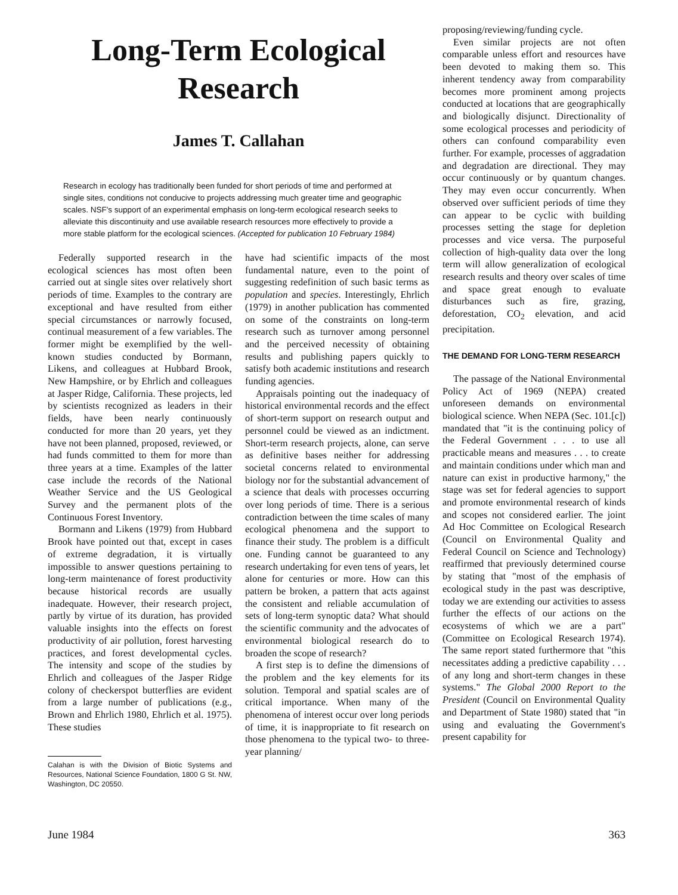Long-Term Ecological
Research
James T. Callahan
Research in ecology has traditionally been funded for short periods of time and performed at single sites, conditions not conducive to projects addressing much greater time and geographic scales. NSF's support of an experimental emphasis on long-term ecological research seeks to alleviate this discontinuity and use available research resources more effectively to provide a more stable platform for the ecological sciences. (Accepted for publication 10 February 1984)
Federally supported research in the ecological sciences has most often been carried out at single sites over relatively short periods of time. Examples to the contrary are exceptional and have resulted from either special circumstances or narrowly focused, continual measurement of a few variables. The former might be exemplified by the well-known studies conducted by Bormann, Likens, and colleagues at Hubbard Brook, New Hampshire, or by Ehrlich and colleagues at Jasper Ridge, California. These projects, led by scientists recognized as leaders in their fields, have been nearly continuously conducted for more than 20 years, yet they have not been planned, proposed, reviewed, or had funds committed to them for more than three years at a time. Examples of the latter case include the records of the National Weather Service and the US Geological Survey and the permanent plots of the Continuous Forest Inventory.
Bormann and Likens (1979) from Hubbard Brook have pointed out that, except in cases of extreme degradation, it is virtually impossible to answer questions pertaining to long-term maintenance of forest productivity because historical records are usually inadequate. However, their research project, partly by virtue of its duration, has provided valuable insights into the effects on forest productivity of air pollution, forest harvesting practices, and forest developmental cycles. The intensity and scope of the studies by Ehrlich and colleagues of the Jasper Ridge colony of checkerspot butterflies are evident from a large number of publications (e.g., Brown and Ehrlich 1980, Ehrlich et al. 1975). These studies
Calahan is with the Division of Biotic Systems and Resources, National Science Foundation, 1800 G St. NW, Washington, DC 20550.
have had scientific impacts of the most fundamental nature, even to the point of suggesting redefinition of such basic terms as population and species. Interestingly, Ehrlich (1979) in another publication has commented on some of the constraints on long-term research such as turnover among personnel and the perceived necessity of obtaining results and publishing papers quickly to satisfy both academic institutions and research funding agencies.
Appraisals pointing out the inadequacy of historical environmental records and the effect of short-term support on research output and personnel could be viewed as an indictment. Short-term research projects, alone, can serve as definitive bases neither for addressing societal concerns related to environmental biology nor for the substantial advancement of a science that deals with processes occurring over long periods of time. There is a serious contradiction between the time scales of many ecological phenomena and the support to finance their study. The problem is a difficult one. Funding cannot be guaranteed to any research undertaking for even tens of years, let alone for centuries or more. How can this pattern be broken, a pattern that acts against the consistent and reliable accumulation of sets of long-term synoptic data? What should the scientific community and the advocates of environmental biological research do to broaden the scope of research?
A first step is to define the dimensions of the problem and the key elements for its solution. Temporal and spatial scales are of critical importance. When many of the phenomena of interest occur over long periods of time, it is inappropriate to fit research on those phenomena to the typical two- to three-year planning/
proposing/reviewing/funding cycle.
Even similar projects are not often comparable unless effort and resources have been devoted to making them so. This inherent tendency away from comparability becomes more prominent among projects conducted at locations that are geographically and biologically disjunct. Directionality of some ecological processes and periodicity of others can confound comparability even further. For example, processes of aggradation and degradation are directional. They may occur continuously or by quantum changes. They may even occur concurrently. When observed over sufficient periods of time they can appear to be cyclic with building processes setting the stage for depletion processes and vice versa. The purposeful collection of high-quality data over the long term will allow generalization of ecological research results and theory over scales of time and space great enough to evaluate disturbances such as fire, grazing, deforestation, CO<sub>2</sub> elevation, and acid precipitation.
THE DEMAND FOR LONG-TERM RESEARCH
The passage of the National Environmental Policy Act of 1969 (NEPA) created unforeseen demands on environmental biological science. When NEPA (Sec. 101.[c]) mandated that "it is the continuing policy of the Federal Government . . . to use all practicable means and measures . . . to create and maintain conditions under which man and nature can exist in productive harmony," the stage was set for federal agencies to support and promote environmental research of kinds and scopes not considered earlier. The joint Ad Hoc Committee on Ecological Research (Council on Environmental Quality and Federal Council on Science and Technology) reaffirmed that previously determined course by stating that "most of the emphasis of ecological study in the past was descriptive, today we are extending our activities to assess further the effects of our actions on the ecosystems of which we are a part" (Committee on Ecological Research 1974). The same report stated furthermore that "this necessitates adding a predictive capability . . . of any long and short-term changes in these systems." The Global 2000 Report to the President (Council on Environmental Quality and Department of State 1980) stated that "in using and evaluating the Government's present capability for
June 1984 363